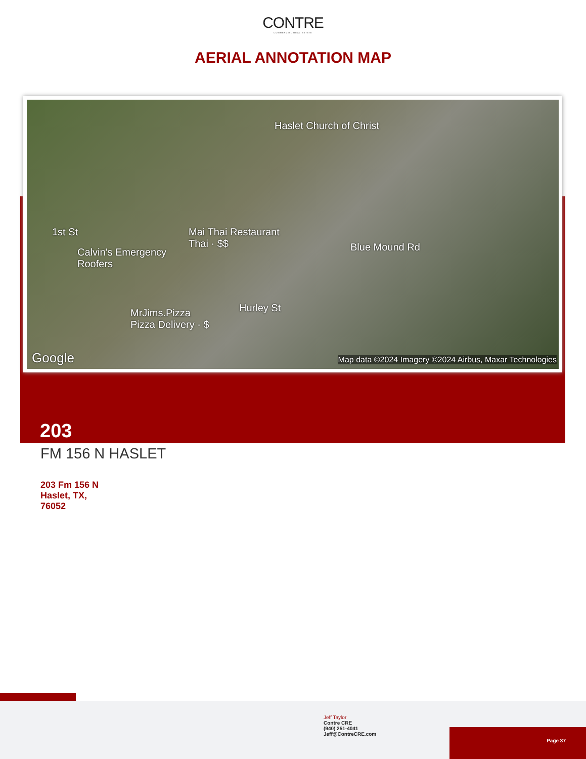CONTRE
COMMERCIAL REAL ESTATE
AERIAL ANNOTATION MAP
Haslet Church of Christ
Mai Thai Restaurant
Thai · $$
Calvin's Emergency
Roofers
MrJims.Pizza
Pizza Delivery · $
1st St
Hurley St
Blue Mound Rd
Google Map data ©2024 Imagery ©2024 Airbus, Maxar Technologies
203
FM 156 N HASLET
203 Fm 156 N
Haslet, TX,
76052
Jeff Taylor
Contre CRE
(940) 251-4041
Jeff@ContreCRE.com
Page 37